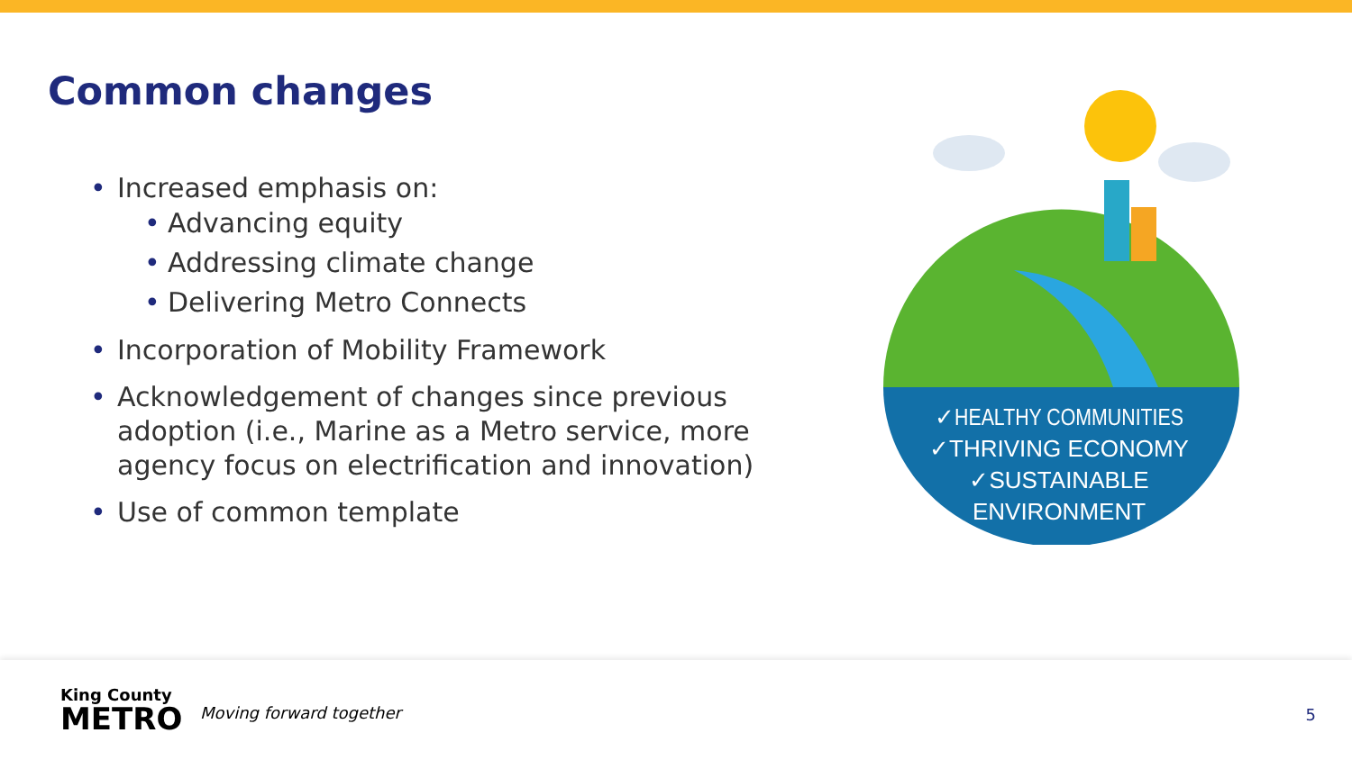Common changes
Increased emphasis on:
Advancing equity
Addressing climate change
Delivering Metro Connects
Incorporation of Mobility Framework
Acknowledgement of changes since previous adoption (i.e., Marine as a Metro service, more agency focus on electrification and innovation)
Use of common template
✓HEALTHY COMMUNITIES
✓THRIVING ECONOMY
✓SUSTAINABLE
ENVIRONMENT
King County
METRO
Moving forward together 5